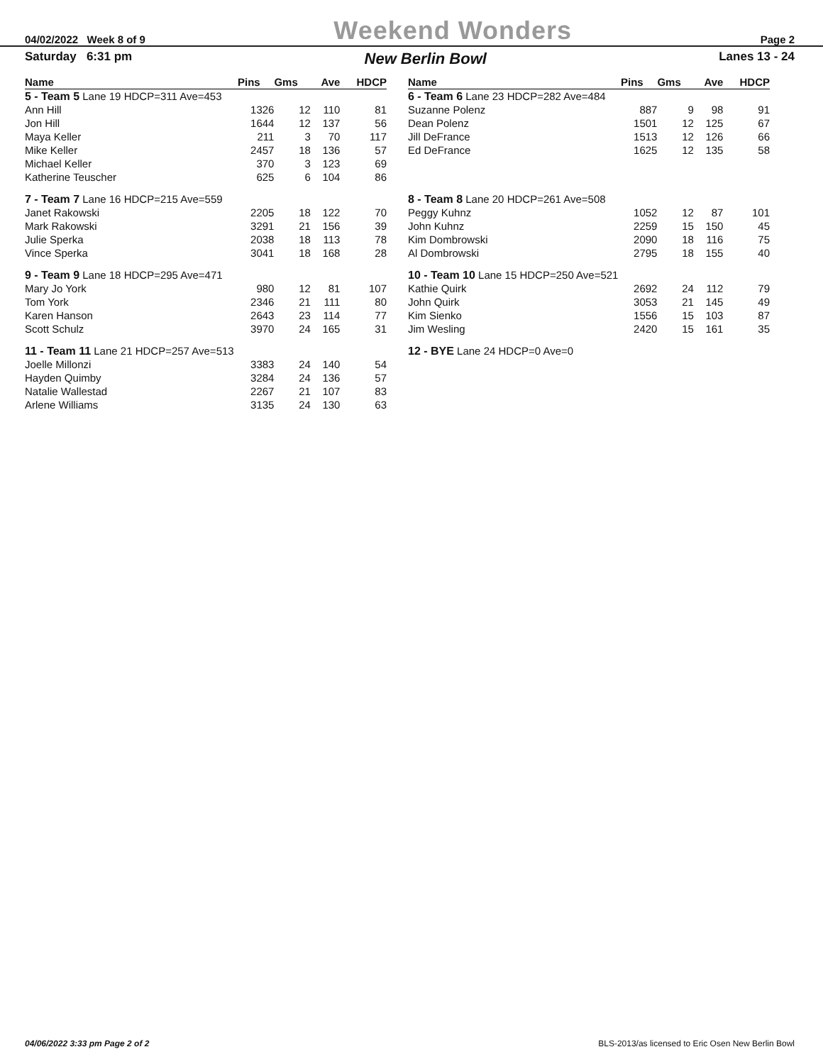04/02/2022 Week 8 of 9 Weekend Wonders Page 2
Saturday 6:31 pm New Berlin Bowl Lanes 13 - 24
| Name | Pins | Gms | Ave | HDCP |
| --- | --- | --- | --- | --- |
| 5 - Team 5 Lane 19 HDCP=311 Ave=453 | | | | |
| Ann Hill | 1326 | 12 | 110 | 81 |
| Jon Hill | 1644 | 12 | 137 | 56 |
| Maya Keller | 211 | 3 | 70 | 117 |
| Mike Keller | 2457 | 18 | 136 | 57 |
| Michael Keller | 370 | 3 | 123 | 69 |
| Katherine Teuscher | 625 | 6 | 104 | 86 |
| 7 - Team 7 Lane 16 HDCP=215 Ave=559 | | | | |
| Janet Rakowski | 2205 | 18 | 122 | 70 |
| Mark Rakowski | 3291 | 21 | 156 | 39 |
| Julie Sperka | 2038 | 18 | 113 | 78 |
| Vince Sperka | 3041 | 18 | 168 | 28 |
| 9 - Team 9 Lane 18 HDCP=295 Ave=471 | | | | |
| Mary Jo York | 980 | 12 | 81 | 107 |
| Tom York | 2346 | 21 | 111 | 80 |
| Karen Hanson | 2643 | 23 | 114 | 77 |
| Scott Schulz | 3970 | 24 | 165 | 31 |
| 11 - Team 11 Lane 21 HDCP=257 Ave=513 | | | | |
| Joelle Millonzi | 3383 | 24 | 140 | 54 |
| Hayden Quimby | 3284 | 24 | 136 | 57 |
| Natalie Wallestad | 2267 | 21 | 107 | 83 |
| Arlene Williams | 3135 | 24 | 130 | 63 |
| Name | Pins | Gms | Ave | HDCP |
| --- | --- | --- | --- | --- |
| 6 - Team 6 Lane 23 HDCP=282 Ave=484 | | | | |
| Suzanne Polenz | 887 | 9 | 98 | 91 |
| Dean Polenz | 1501 | 12 | 125 | 67 |
| Jill DeFrance | 1513 | 12 | 126 | 66 |
| Ed DeFrance | 1625 | 12 | 135 | 58 |
| 8 - Team 8 Lane 20 HDCP=261 Ave=508 | | | | |
| Peggy Kuhnz | 1052 | 12 | 87 | 101 |
| John Kuhnz | 2259 | 15 | 150 | 45 |
| Kim Dombrowski | 2090 | 18 | 116 | 75 |
| Al Dombrowski | 2795 | 18 | 155 | 40 |
| 10 - Team 10 Lane 15 HDCP=250 Ave=521 | | | | |
| Kathie Quirk | 2692 | 24 | 112 | 79 |
| John Quirk | 3053 | 21 | 145 | 49 |
| Kim Sienko | 1556 | 15 | 103 | 87 |
| Jim Wesling | 2420 | 15 | 161 | 35 |
| 12 - BYE Lane 24 HDCP=0 Ave=0 | | | | |
04/06/2022 3:33 pm Page 2 of 2 BLS-2013/as licensed to Eric Osen New Berlin Bowl